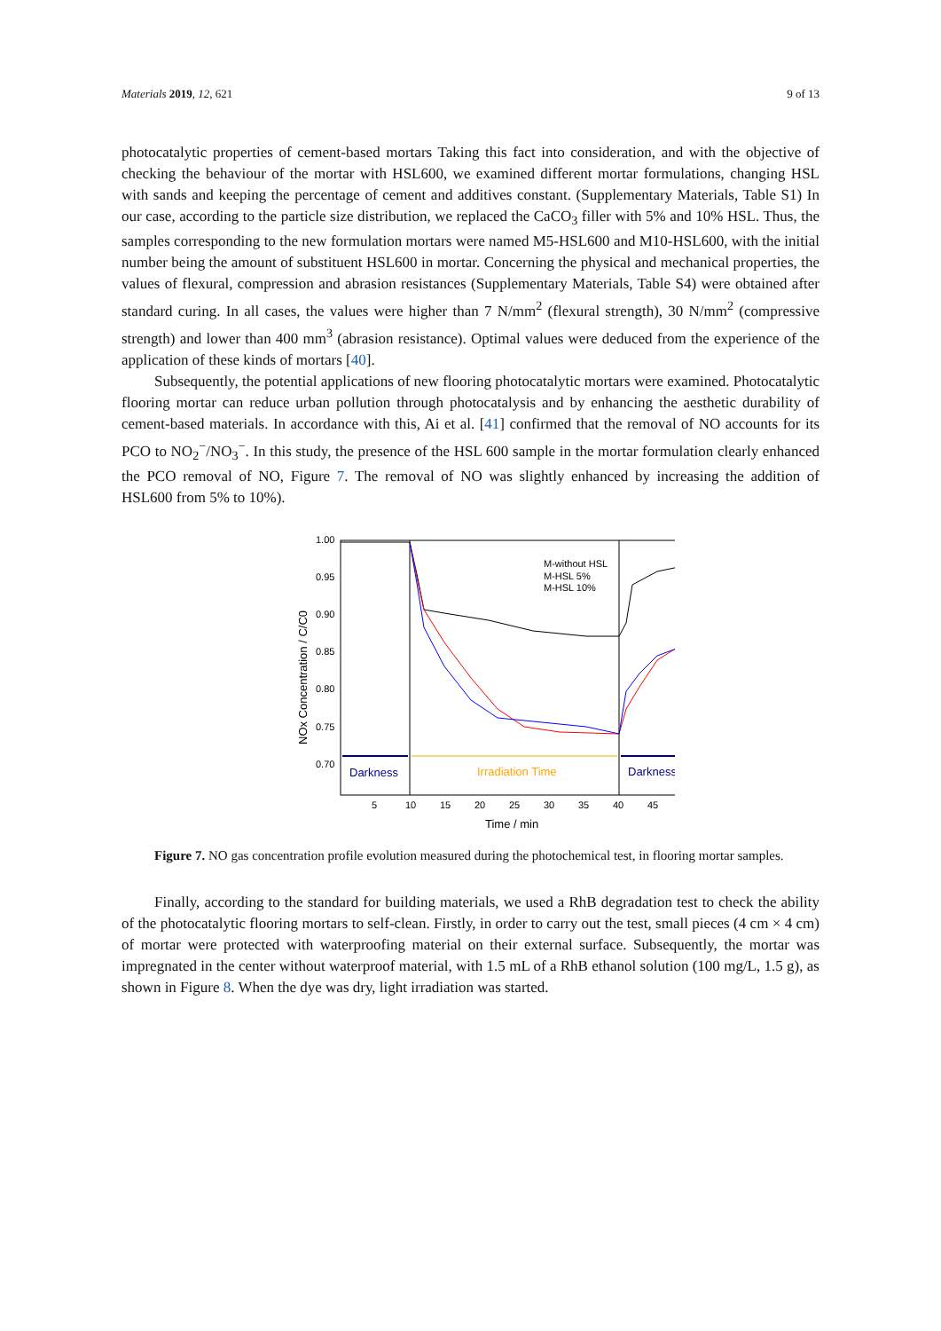Materials 2019, 12, 621 9 of 13
photocatalytic properties of cement-based mortars Taking this fact into consideration, and with the objective of checking the behaviour of the mortar with HSL600, we examined different mortar formulations, changing HSL with sands and keeping the percentage of cement and additives constant. (Supplementary Materials, Table S1) In our case, according to the particle size distribution, we replaced the CaCO<sub>3</sub> filler with 5% and 10% HSL. Thus, the samples corresponding to the new formulation mortars were named M5-HSL600 and M10-HSL600, with the initial number being the amount of substituent HSL600 in mortar. Concerning the physical and mechanical properties, the values of flexural, compression and abrasion resistances (Supplementary Materials, Table S4) were obtained after standard curing. In all cases, the values were higher than 7 N/mm<sup>2</sup> (flexural strength), 30 N/mm<sup>2</sup> (compressive strength) and lower than 400 mm<sup>3</sup> (abrasion resistance). Optimal values were deduced from the experience of the application of these kinds of mortars [40].
Subsequently, the potential applications of new flooring photocatalytic mortars were examined. Photocatalytic flooring mortar can reduce urban pollution through photocatalysis and by enhancing the aesthetic durability of cement-based materials. In accordance with this, Ai et al. [41] confirmed that the removal of NO accounts for its PCO to NO<sub>2</sub><sup>−</sup>/NO<sub>3</sub><sup>−</sup>. In this study, the presence of the HSL 600 sample in the mortar formulation clearly enhanced the PCO removal of NO, Figure 7. The removal of NO was slightly enhanced by increasing the addition of HSL600 from 5% to 10%).
1.00
0.95
0.90
0.85
0.80
0.75
0.70
5
10
15
20
25
30
35
40
45
Time / min
NOx Concentration / C/C0
Darkness
Irradiation Time
Darkness
M-without HSL
M-HSL 5%
M-HSL 10%
Figure 7. NO gas concentration profile evolution measured during the photochemical test, in flooring mortar samples.
Finally, according to the standard for building materials, we used a RhB degradation test to check the ability of the photocatalytic flooring mortars to self-clean. Firstly, in order to carry out the test, small pieces (4 cm × 4 cm) of mortar were protected with waterproofing material on their external surface. Subsequently, the mortar was impregnated in the center without waterproof material, with 1.5 mL of a RhB ethanol solution (100 mg/L, 1.5 g), as shown in Figure 8. When the dye was dry, light irradiation was started.